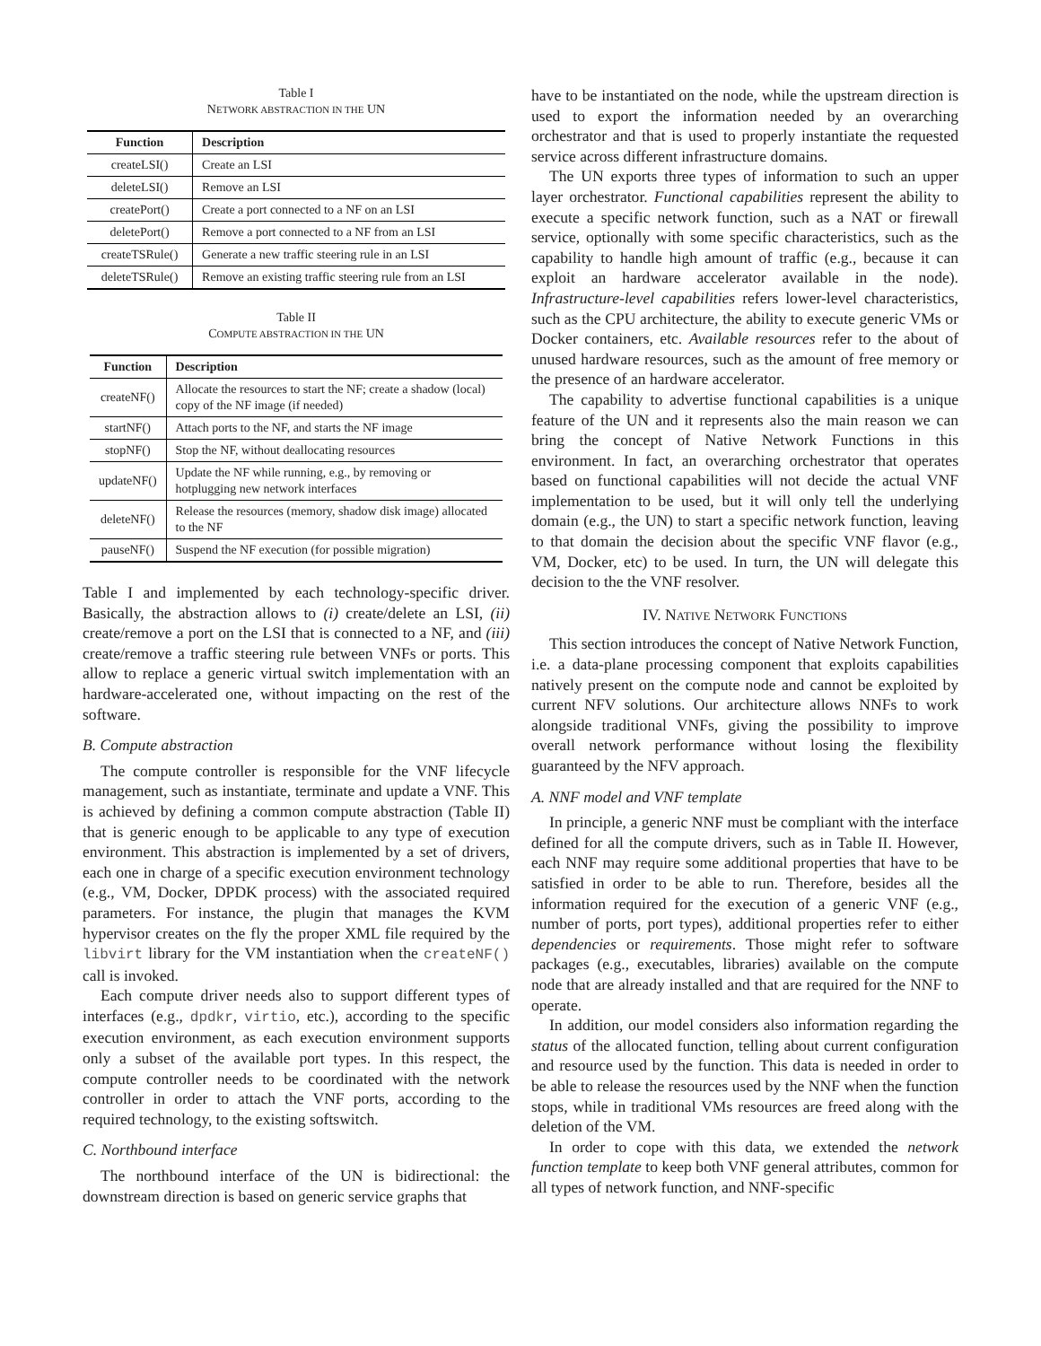Table I
NETWORK ABSTRACTION IN THE UN
| Function | Description |
| --- | --- |
| createLSI() | Create an LSI |
| deleteLSI() | Remove an LSI |
| createPort() | Create a port connected to a NF on an LSI |
| deletePort() | Remove a port connected to a NF from an LSI |
| createTSRule() | Generate a new traffic steering rule in an LSI |
| deleteTSRule() | Remove an existing traffic steering rule from an LSI |
Table II
COMPUTE ABSTRACTION IN THE UN
| Function | Description |
| --- | --- |
| createNF() | Allocate the resources to start the NF; create a shadow (local) copy of the NF image (if needed) |
| startNF() | Attach ports to the NF, and starts the NF image |
| stopNF() | Stop the NF, without deallocating resources |
| updateNF() | Update the NF while running, e.g., by removing or hotplugging new network interfaces |
| deleteNF() | Release the resources (memory, shadow disk image) allocated to the NF |
| pauseNF() | Suspend the NF execution (for possible migration) |
Table I and implemented by each technology-specific driver. Basically, the abstraction allows to (i) create/delete an LSI, (ii) create/remove a port on the LSI that is connected to a NF, and (iii) create/remove a traffic steering rule between VNFs or ports. This allow to replace a generic virtual switch implementation with an hardware-accelerated one, without impacting on the rest of the software.
B. Compute abstraction
The compute controller is responsible for the VNF lifecycle management, such as instantiate, terminate and update a VNF. This is achieved by defining a common compute abstraction (Table II) that is generic enough to be applicable to any type of execution environment. This abstraction is implemented by a set of drivers, each one in charge of a specific execution environment technology (e.g., VM, Docker, DPDK process) with the associated required parameters. For instance, the plugin that manages the KVM hypervisor creates on the fly the proper XML file required by the libvirt library for the VM instantiation when the createNF() call is invoked.
Each compute driver needs also to support different types of interfaces (e.g., dpdkr, virtio, etc.), according to the specific execution environment, as each execution environment supports only a subset of the available port types. In this respect, the compute controller needs to be coordinated with the network controller in order to attach the VNF ports, according to the required technology, to the existing softswitch.
C. Northbound interface
The northbound interface of the UN is bidirectional: the downstream direction is based on generic service graphs that
have to be instantiated on the node, while the upstream direction is used to export the information needed by an overarching orchestrator and that is used to properly instantiate the requested service across different infrastructure domains.
The UN exports three types of information to such an upper layer orchestrator. Functional capabilities represent the ability to execute a specific network function, such as a NAT or firewall service, optionally with some specific characteristics, such as the capability to handle high amount of traffic (e.g., because it can exploit an hardware accelerator available in the node). Infrastructure-level capabilities refers lower-level characteristics, such as the CPU architecture, the ability to execute generic VMs or Docker containers, etc. Available resources refer to the about of unused hardware resources, such as the amount of free memory or the presence of an hardware accelerator.
The capability to advertise functional capabilities is a unique feature of the UN and it represents also the main reason we can bring the concept of Native Network Functions in this environment. In fact, an overarching orchestrator that operates based on functional capabilities will not decide the actual VNF implementation to be used, but it will only tell the underlying domain (e.g., the UN) to start a specific network function, leaving to that domain the decision about the specific VNF flavor (e.g., VM, Docker, etc) to be used. In turn, the UN will delegate this decision to the the VNF resolver.
IV. NATIVE NETWORK FUNCTIONS
This section introduces the concept of Native Network Function, i.e. a data-plane processing component that exploits capabilities natively present on the compute node and cannot be exploited by current NFV solutions. Our architecture allows NNFs to work alongside traditional VNFs, giving the possibility to improve overall network performance without losing the flexibility guaranteed by the NFV approach.
A. NNF model and VNF template
In principle, a generic NNF must be compliant with the interface defined for all the compute drivers, such as in Table II. However, each NNF may require some additional properties that have to be satisfied in order to be able to run. Therefore, besides all the information required for the execution of a generic VNF (e.g., number of ports, port types), additional properties refer to either dependencies or requirements. Those might refer to software packages (e.g., executables, libraries) available on the compute node that are already installed and that are required for the NNF to operate.
In addition, our model considers also information regarding the status of the allocated function, telling about current configuration and resource used by the function. This data is needed in order to be able to release the resources used by the NNF when the function stops, while in traditional VMs resources are freed along with the deletion of the VM.
In order to cope with this data, we extended the network function template to keep both VNF general attributes, common for all types of network function, and NNF-specific